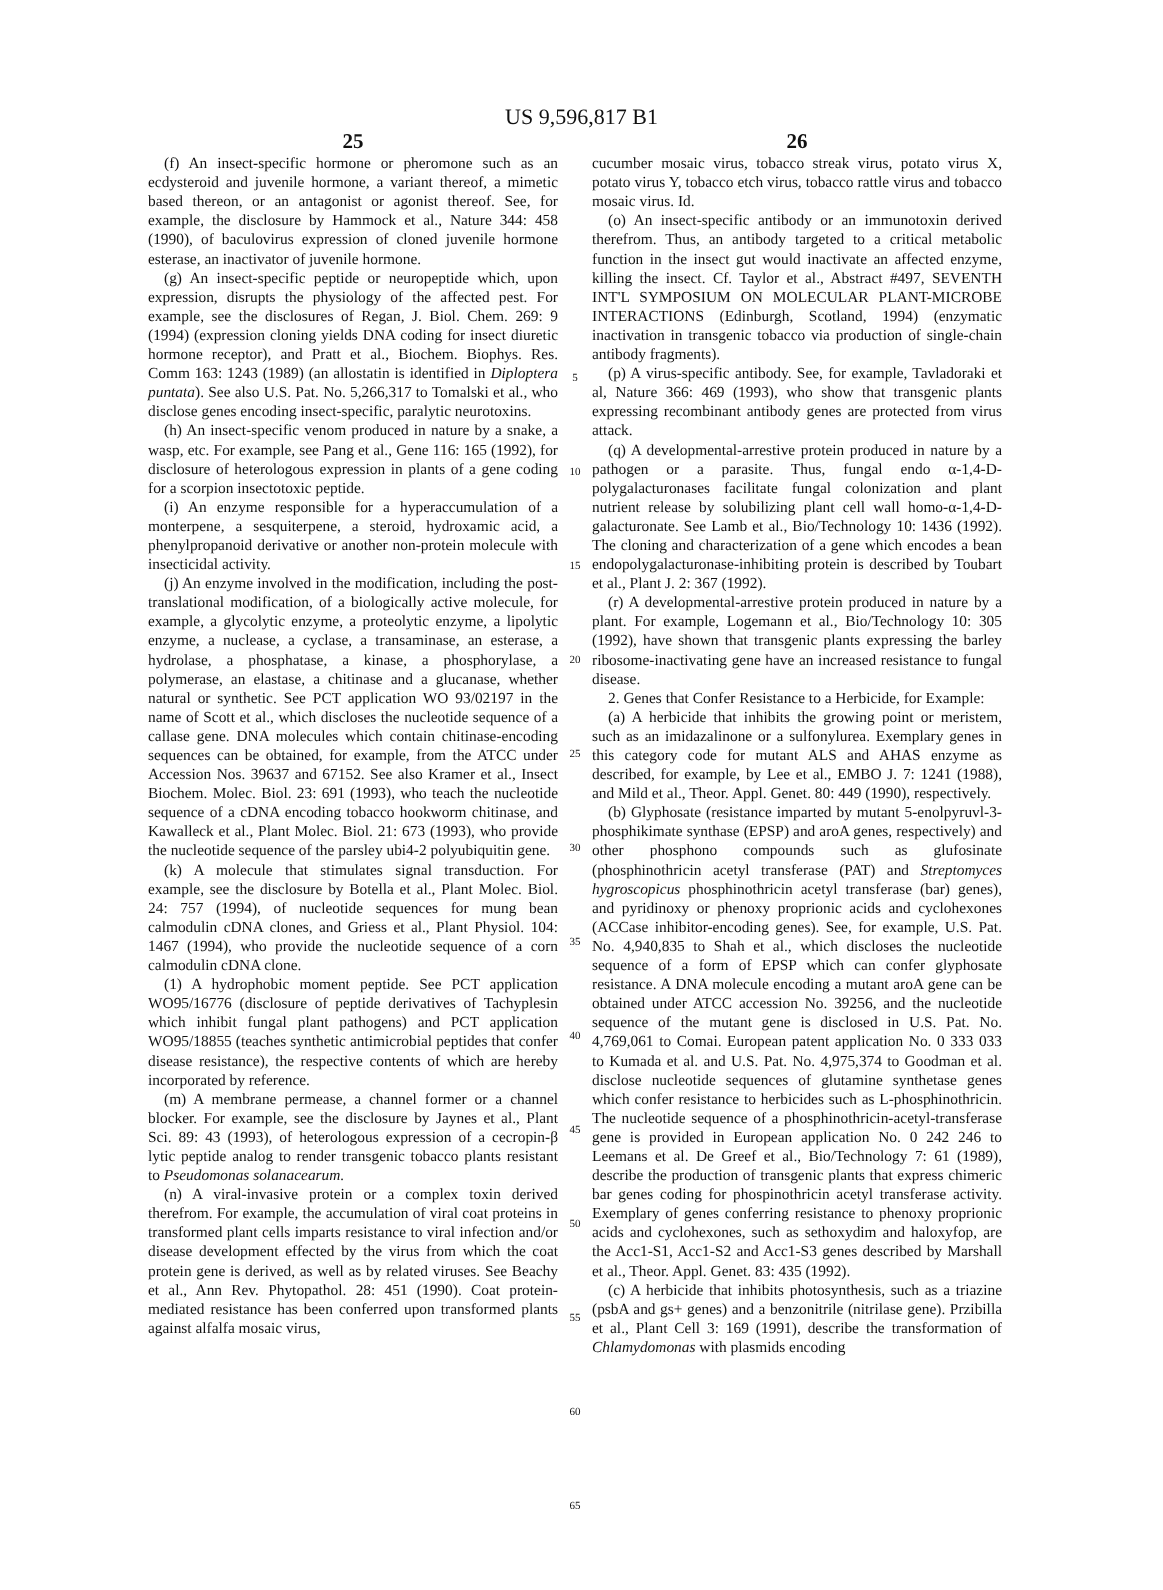US 9,596,817 B1
25
(f) An insect-specific hormone or pheromone such as an ecdysteroid and juvenile hormone, a variant thereof, a mimetic based thereon, or an antagonist or agonist thereof. See, for example, the disclosure by Hammock et al., Nature 344: 458 (1990), of baculovirus expression of cloned juvenile hormone esterase, an inactivator of juvenile hormone.
(g) An insect-specific peptide or neuropeptide which, upon expression, disrupts the physiology of the affected pest. For example, see the disclosures of Regan, J. Biol. Chem. 269: 9 (1994) (expression cloning yields DNA coding for insect diuretic hormone receptor), and Pratt et al., Biochem. Biophys. Res. Comm 163: 1243 (1989) (an allostatin is identified in Diploptera puntata). See also U.S. Pat. No. 5,266,317 to Tomalski et al., who disclose genes encoding insect-specific, paralytic neurotoxins.
(h) An insect-specific venom produced in nature by a snake, a wasp, etc. For example, see Pang et al., Gene 116: 165 (1992), for disclosure of heterologous expression in plants of a gene coding for a scorpion insectotoxic peptide.
(i) An enzyme responsible for a hyperaccumulation of a monterpene, a sesquiterpene, a steroid, hydroxamic acid, a phenylpropanoid derivative or another non-protein molecule with insecticidal activity.
(j) An enzyme involved in the modification, including the post-translational modification, of a biologically active molecule, for example, a glycolytic enzyme, a proteolytic enzyme, a lipolytic enzyme, a nuclease, a cyclase, a transaminase, an esterase, a hydrolase, a phosphatase, a kinase, a phosphorylase, a polymerase, an elastase, a chitinase and a glucanase, whether natural or synthetic. See PCT application WO 93/02197 in the name of Scott et al., which discloses the nucleotide sequence of a callase gene. DNA molecules which contain chitinase-encoding sequences can be obtained, for example, from the ATCC under Accession Nos. 39637 and 67152. See also Kramer et al., Insect Biochem. Molec. Biol. 23: 691 (1993), who teach the nucleotide sequence of a cDNA encoding tobacco hookworm chitinase, and Kawalleck et al., Plant Molec. Biol. 21: 673 (1993), who provide the nucleotide sequence of the parsley ubi4-2 polyubiquitin gene.
(k) A molecule that stimulates signal transduction. For example, see the disclosure by Botella et al., Plant Molec. Biol. 24: 757 (1994), of nucleotide sequences for mung bean calmodulin cDNA clones, and Griess et al., Plant Physiol. 104: 1467 (1994), who provide the nucleotide sequence of a corn calmodulin cDNA clone.
(1) A hydrophobic moment peptide. See PCT application WO95/16776 (disclosure of peptide derivatives of Tachyplesin which inhibit fungal plant pathogens) and PCT application WO95/18855 (teaches synthetic antimicrobial peptides that confer disease resistance), the respective contents of which are hereby incorporated by reference.
(m) A membrane permease, a channel former or a channel blocker. For example, see the disclosure by Jaynes et al., Plant Sci. 89: 43 (1993), of heterologous expression of a cecropin-β lytic peptide analog to render transgenic tobacco plants resistant to Pseudomonas solanacearum.
(n) A viral-invasive protein or a complex toxin derived therefrom. For example, the accumulation of viral coat proteins in transformed plant cells imparts resistance to viral infection and/or disease development effected by the virus from which the coat protein gene is derived, as well as by related viruses. See Beachy et al., Ann Rev. Phytopathol. 28: 451 (1990). Coat protein-mediated resistance has been conferred upon transformed plants against alfalfa mosaic virus,
5
10
15
20
25
30
35
40
45
50
55
60
65
26
cucumber mosaic virus, tobacco streak virus, potato virus X, potato virus Y, tobacco etch virus, tobacco rattle virus and tobacco mosaic virus. Id.
(o) An insect-specific antibody or an immunotoxin derived therefrom. Thus, an antibody targeted to a critical metabolic function in the insect gut would inactivate an affected enzyme, killing the insect. Cf. Taylor et al., Abstract #497, SEVENTH INT'L SYMPOSIUM ON MOLECULAR PLANT-MICROBE INTERACTIONS (Edinburgh, Scotland, 1994) (enzymatic inactivation in transgenic tobacco via production of single-chain antibody fragments).
(p) A virus-specific antibody. See, for example, Tavladoraki et al, Nature 366: 469 (1993), who show that transgenic plants expressing recombinant antibody genes are protected from virus attack.
(q) A developmental-arrestive protein produced in nature by a pathogen or a parasite. Thus, fungal endo α-1,4-D-polygalacturonases facilitate fungal colonization and plant nutrient release by solubilizing plant cell wall homo-α-1,4-D-galacturonate. See Lamb et al., Bio/Technology 10: 1436 (1992). The cloning and characterization of a gene which encodes a bean endopolygalacturonase-inhibiting protein is described by Toubart et al., Plant J. 2: 367 (1992).
(r) A developmental-arrestive protein produced in nature by a plant. For example, Logemann et al., Bio/Technology 10: 305 (1992), have shown that transgenic plants expressing the barley ribosome-inactivating gene have an increased resistance to fungal disease.
2. Genes that Confer Resistance to a Herbicide, for Example:
(a) A herbicide that inhibits the growing point or meristem, such as an imidazalinone or a sulfonylurea. Exemplary genes in this category code for mutant ALS and AHAS enzyme as described, for example, by Lee et al., EMBO J. 7: 1241 (1988), and Mild et al., Theor. Appl. Genet. 80: 449 (1990), respectively.
(b) Glyphosate (resistance imparted by mutant 5-enolpyruvl-3-phosphikimate synthase (EPSP) and aroA genes, respectively) and other phosphono compounds such as glufosinate (phosphinothricin acetyl transferase (PAT) and Streptomyces hygroscopicus phosphinothricin acetyl transferase (bar) genes), and pyridinoxy or phenoxy proprionic acids and cyclohexones (ACCase inhibitor-encoding genes). See, for example, U.S. Pat. No. 4,940,835 to Shah et al., which discloses the nucleotide sequence of a form of EPSP which can confer glyphosate resistance. A DNA molecule encoding a mutant aroA gene can be obtained under ATCC accession No. 39256, and the nucleotide sequence of the mutant gene is disclosed in U.S. Pat. No. 4,769,061 to Comai. European patent application No. 0 333 033 to Kumada et al. and U.S. Pat. No. 4,975,374 to Goodman et al. disclose nucleotide sequences of glutamine synthetase genes which confer resistance to herbicides such as L-phosphinothricin. The nucleotide sequence of a phosphinothricin-acetyl-transferase gene is provided in European application No. 0 242 246 to Leemans et al. De Greef et al., Bio/Technology 7: 61 (1989), describe the production of transgenic plants that express chimeric bar genes coding for phospinothricin acetyl transferase activity. Exemplary of genes conferring resistance to phenoxy proprionic acids and cyclohexones, such as sethoxydim and haloxyfop, are the Acc1-S1, Acc1-S2 and Acc1-S3 genes described by Marshall et al., Theor. Appl. Genet. 83: 435 (1992).
(c) A herbicide that inhibits photosynthesis, such as a triazine (psbA and gs+ genes) and a benzonitrile (nitrilase gene). Przibilla et al., Plant Cell 3: 169 (1991), describe the transformation of Chlamydomonas with plasmids encoding